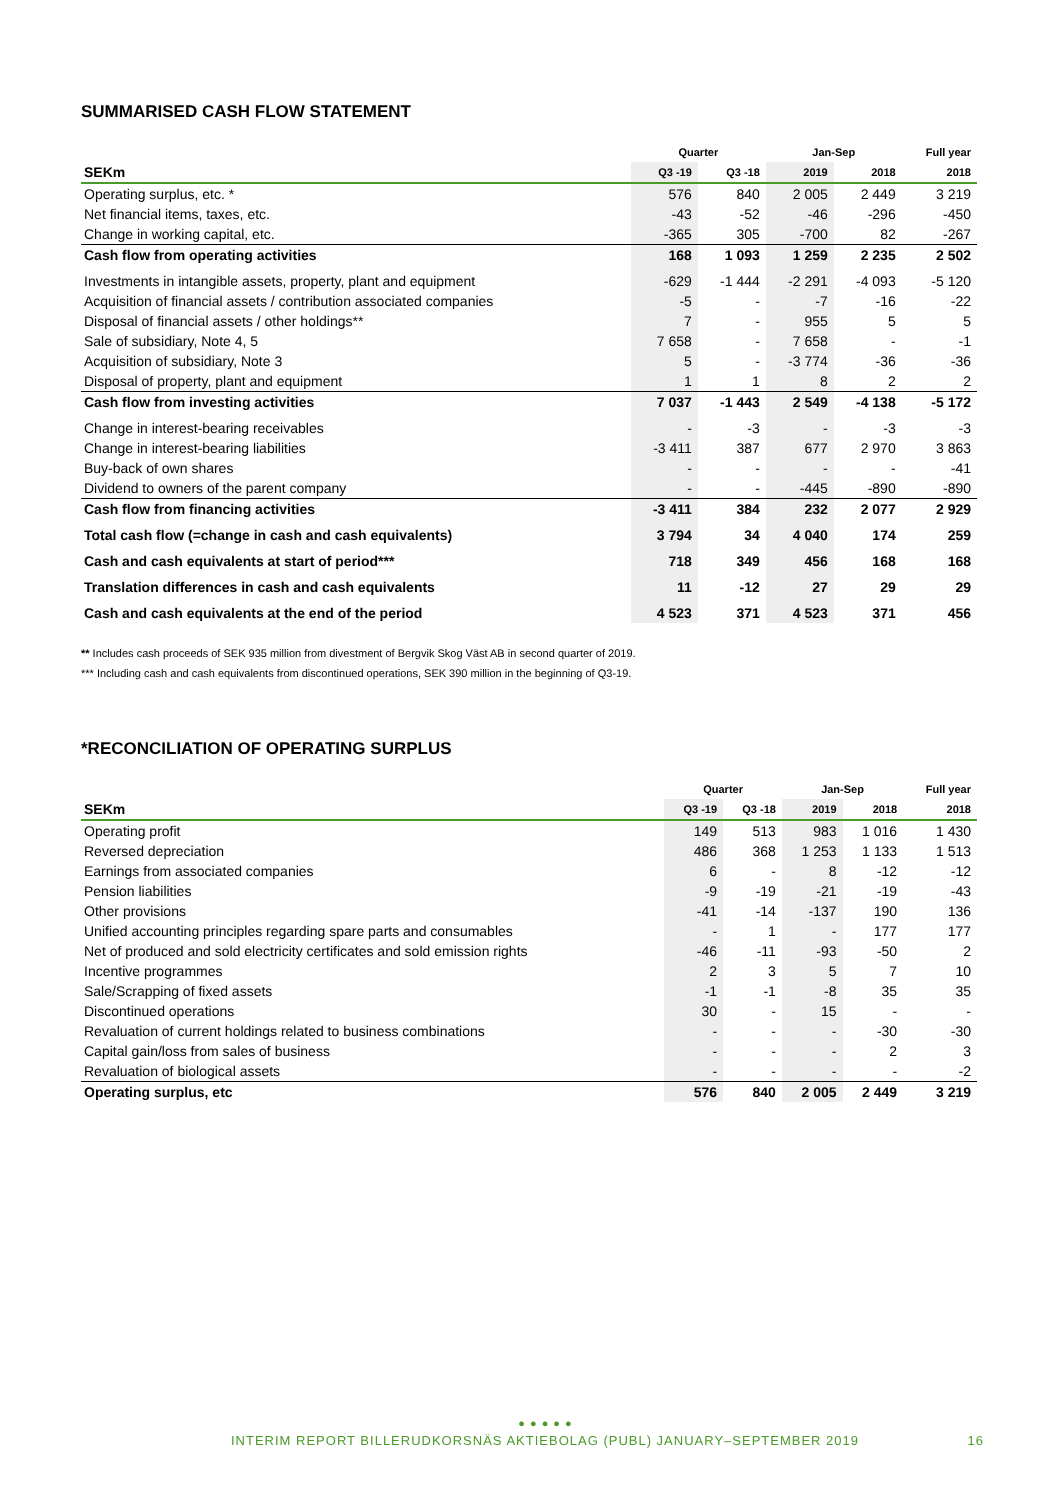SUMMARISED CASH FLOW STATEMENT
| | Quarter | | Jan-Sep | | Full year |
| --- | --- | --- | --- | --- | --- |
| SEKm | Q3 -19 | Q3 -18 | 2019 | 2018 | 2018 |
| Operating surplus, etc. * | 576 | 840 | 2 005 | 2 449 | 3 219 |
| Net financial items, taxes, etc. | -43 | -52 | -46 | -296 | -450 |
| Change in working capital, etc. | -365 | 305 | -700 | 82 | -267 |
| Cash flow from operating activities | 168 | 1 093 | 1 259 | 2 235 | 2 502 |
| Investments in intangible assets, property, plant and equipment | -629 | -1 444 | -2 291 | -4 093 | -5 120 |
| Acquisition of financial assets / contribution associated companies | -5 | - | -7 | -16 | -22 |
| Disposal of financial assets / other holdings** | 7 | - | 955 | 5 | 5 |
| Sale of subsidiary, Note 4, 5 | 7 658 | - | 7 658 | - | -1 |
| Acquisition of subsidiary, Note 3 | 5 | - | -3 774 | -36 | -36 |
| Disposal of property, plant and equipment | 1 | 1 | 8 | 2 | 2 |
| Cash flow from investing activities | 7 037 | -1 443 | 2 549 | -4 138 | -5 172 |
| Change in interest-bearing receivables | - | -3 | - | -3 | -3 |
| Change in interest-bearing liabilities | -3 411 | 387 | 677 | 2 970 | 3 863 |
| Buy-back of own shares | - | - | - | - | -41 |
| Dividend to owners of the parent company | - | - | -445 | -890 | -890 |
| Cash flow from financing activities | -3 411 | 384 | 232 | 2 077 | 2 929 |
| Total cash flow (=change in cash and cash equivalents) | 3 794 | 34 | 4 040 | 174 | 259 |
| Cash and cash equivalents at start of period*** | 718 | 349 | 456 | 168 | 168 |
| Translation differences in cash and cash equivalents | 11 | -12 | 27 | 29 | 29 |
| Cash and cash equivalents at the end of the period | 4 523 | 371 | 4 523 | 371 | 456 |
** Includes cash proceeds of SEK 935 million from divestment of Bergvik Skog Väst AB in second quarter of 2019.
*** Including cash and cash equivalents from discontinued operations, SEK 390 million in the beginning of Q3-19.
*RECONCILIATION OF OPERATING SURPLUS
| | Quarter | | Jan-Sep | | Full year |
| --- | --- | --- | --- | --- | --- |
| SEKm | Q3 -19 | Q3 -18 | 2019 | 2018 | 2018 |
| Operating profit | 149 | 513 | 983 | 1 016 | 1 430 |
| Reversed depreciation | 486 | 368 | 1 253 | 1 133 | 1 513 |
| Earnings from associated companies | 6 | - | 8 | -12 | -12 |
| Pension liabilities | -9 | -19 | -21 | -19 | -43 |
| Other provisions | -41 | -14 | -137 | 190 | 136 |
| Unified accounting principles regarding spare parts and consumables | - | 1 | - | 177 | 177 |
| Net of produced and sold electricity certificates and sold emission rights | -46 | -11 | -93 | -50 | 2 |
| Incentive programmes | 2 | 3 | 5 | 7 | 10 |
| Sale/Scrapping of fixed assets | -1 | -1 | -8 | 35 | 35 |
| Discontinued operations | 30 | - | 15 | - | - |
| Revaluation of current holdings related to business combinations | - | - | - | -30 | -30 |
| Capital gain/loss from sales of business | - | - | - | 2 | 3 |
| Revaluation of biological assets | - | - | - | - | -2 |
| Operating surplus, etc | 576 | 840 | 2 005 | 2 449 | 3 219 |
● ● ● ● ●
INTERIM REPORT BILLERUDKORSNÄS AKTIEBOLAG (PUBL) JANUARY–SEPTEMBER 2019 16